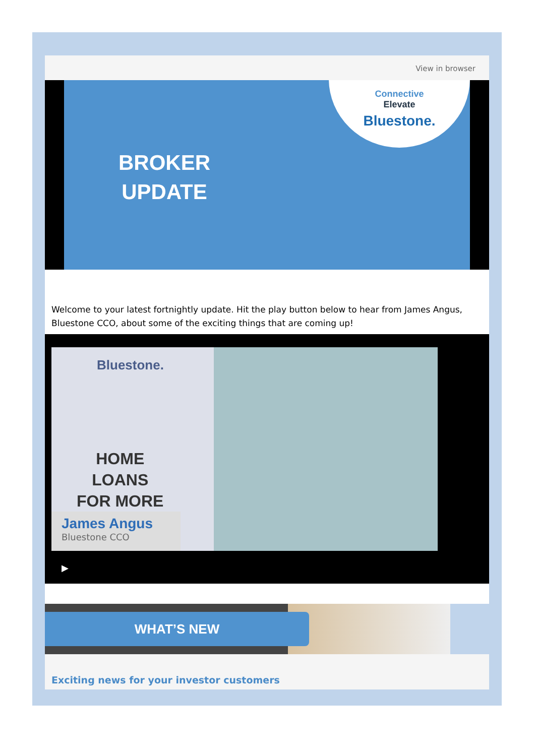View in browser
BROKER
UPDATE
Connective
Elevate
Bluestone.
Welcome to your latest fortnightly update. Hit the play button below to hear from James Angus, Bluestone CCO, about some of the exciting things that are coming up!
Bluestone.
HOME
LOANS
FOR MORE
James Angus
Bluestone CCO
▶
WHAT’S NEW
Exciting news for your investor customers